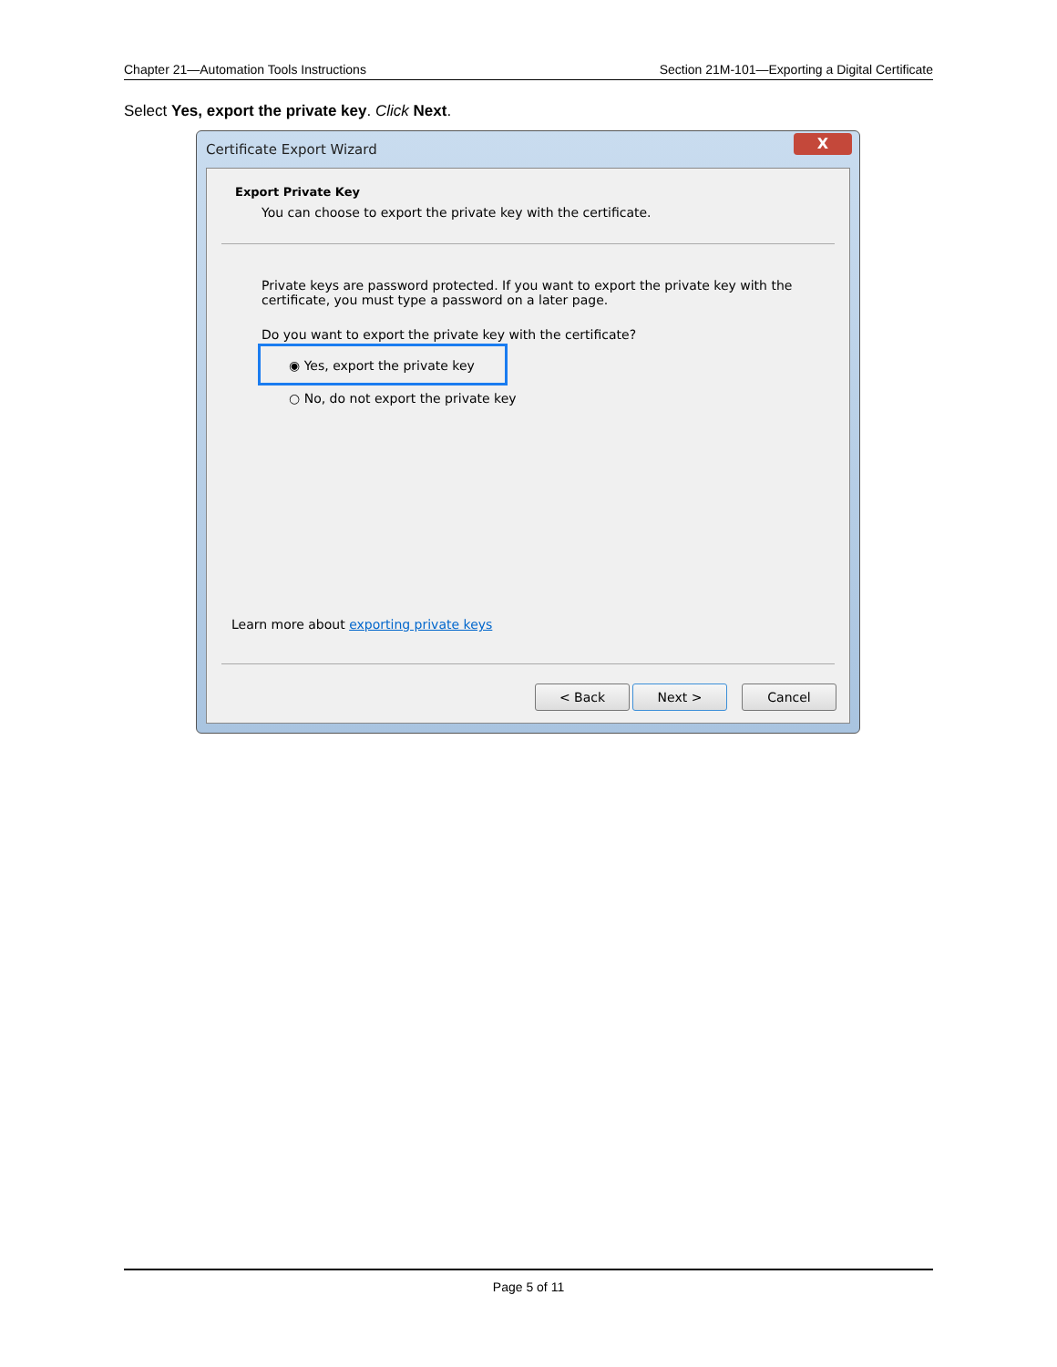Chapter 21—Automation Tools Instructions Section 21M-101—Exporting a Digital Certificate
Select Yes, export the private key. Click Next.
Certificate Export Wizard
X
Export Private Key
You can choose to export the private key with the certificate.
Private keys are password protected. If you want to export the private key with the certificate, you must type a password on a later page.
Do you want to export the private key with the certificate?
◉ Yes, export the private key
○ No, do not export the private key
Learn more about exporting private keys
< Back Next > Cancel
Page 5 of 11